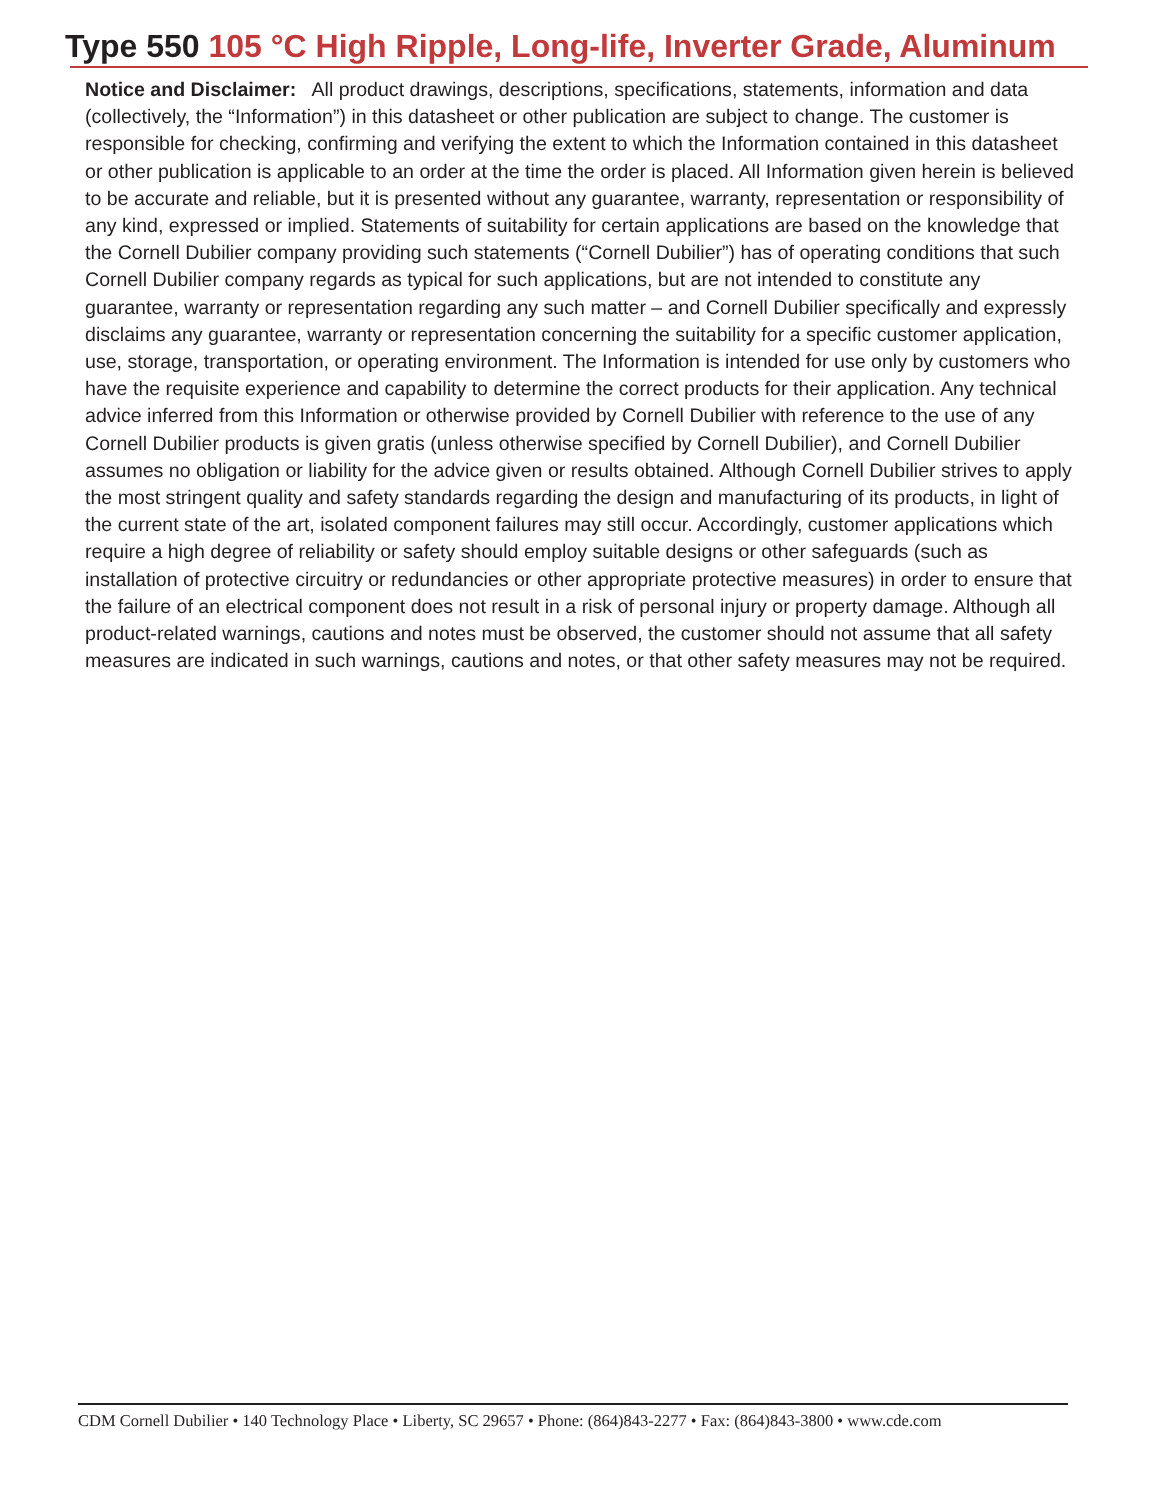Type 550 105 °C High Ripple, Long-life, Inverter Grade, Aluminum
Notice and Disclaimer: All product drawings, descriptions, specifications, statements, information and data (collectively, the “Information”) in this datasheet or other publication are subject to change. The customer is responsible for checking, confirming and verifying the extent to which the Information contained in this datasheet or other publication is applicable to an order at the time the order is placed. All Information given herein is believed to be accurate and reliable, but it is presented without any guarantee, warranty, representation or responsibility of any kind, expressed or implied. Statements of suitability for certain applications are based on the knowledge that the Cornell Dubilier company providing such statements (“Cornell Dubilier”) has of operating conditions that such Cornell Dubilier company regards as typical for such applications, but are not intended to constitute any guarantee, warranty or representation regarding any such matter – and Cornell Dubilier specifically and expressly disclaims any guarantee, warranty or representation concerning the suitability for a specific customer application, use, storage, transportation, or operating environment. The Information is intended for use only by customers who have the requisite experience and capability to determine the correct products for their application. Any technical advice inferred from this Information or otherwise provided by Cornell Dubilier with reference to the use of any Cornell Dubilier products is given gratis (unless otherwise specified by Cornell Dubilier), and Cornell Dubilier assumes no obligation or liability for the advice given or results obtained. Although Cornell Dubilier strives to apply the most stringent quality and safety standards regarding the design and manufacturing of its products, in light of the current state of the art, isolated component failures may still occur. Accordingly, customer applications which require a high degree of reliability or safety should employ suitable designs or other safeguards (such as installation of protective circuitry or redundancies or other appropriate protective measures) in order to ensure that the failure of an electrical component does not result in a risk of personal injury or property damage. Although all product-related warnings, cautions and notes must be observed, the customer should not assume that all safety measures are indicated in such warnings, cautions and notes, or that other safety measures may not be required.
CDM Cornell Dubilier • 140 Technology Place • Liberty, SC 29657 • Phone: (864)843-2277 • Fax: (864)843-3800 • www.cde.com